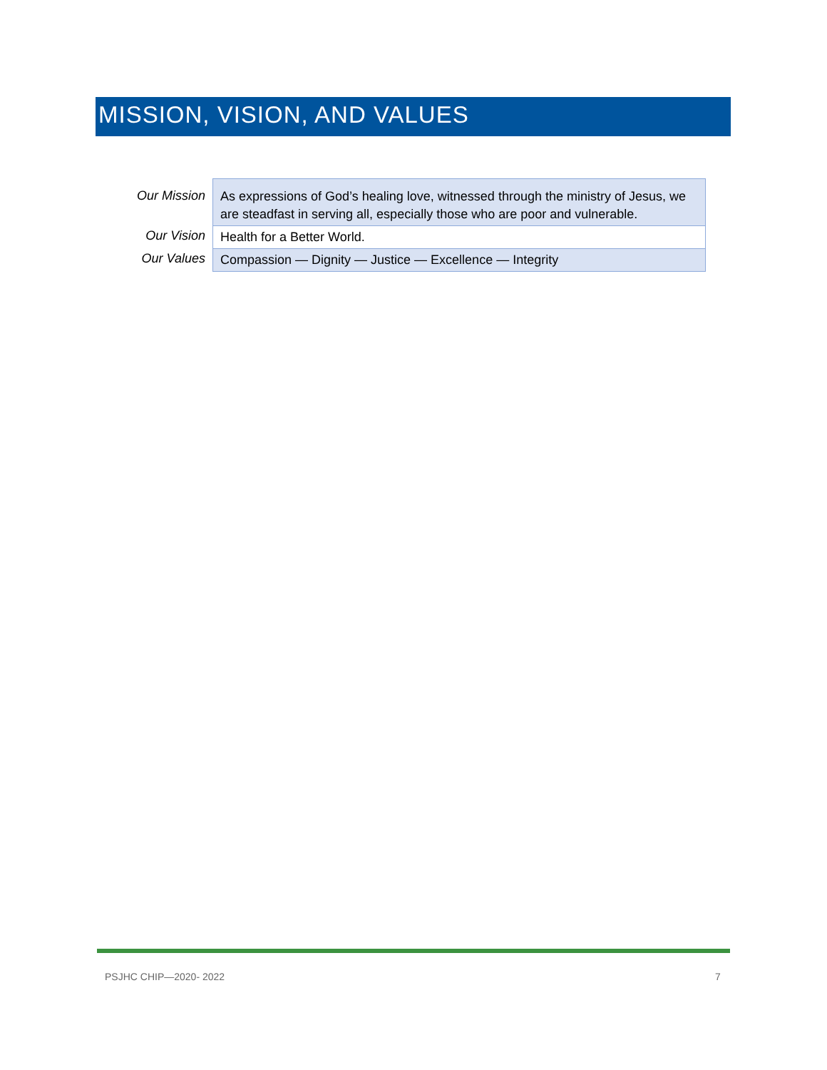MISSION, VISION, AND VALUES
| Our Mission | As expressions of God’s healing love, witnessed through the ministry of Jesus, we are steadfast in serving all, especially those who are poor and vulnerable. |
| Our Vision | Health for a Better World. |
| Our Values | Compassion — Dignity — Justice — Excellence — Integrity |
PSJHC CHIP—2020- 2022 7